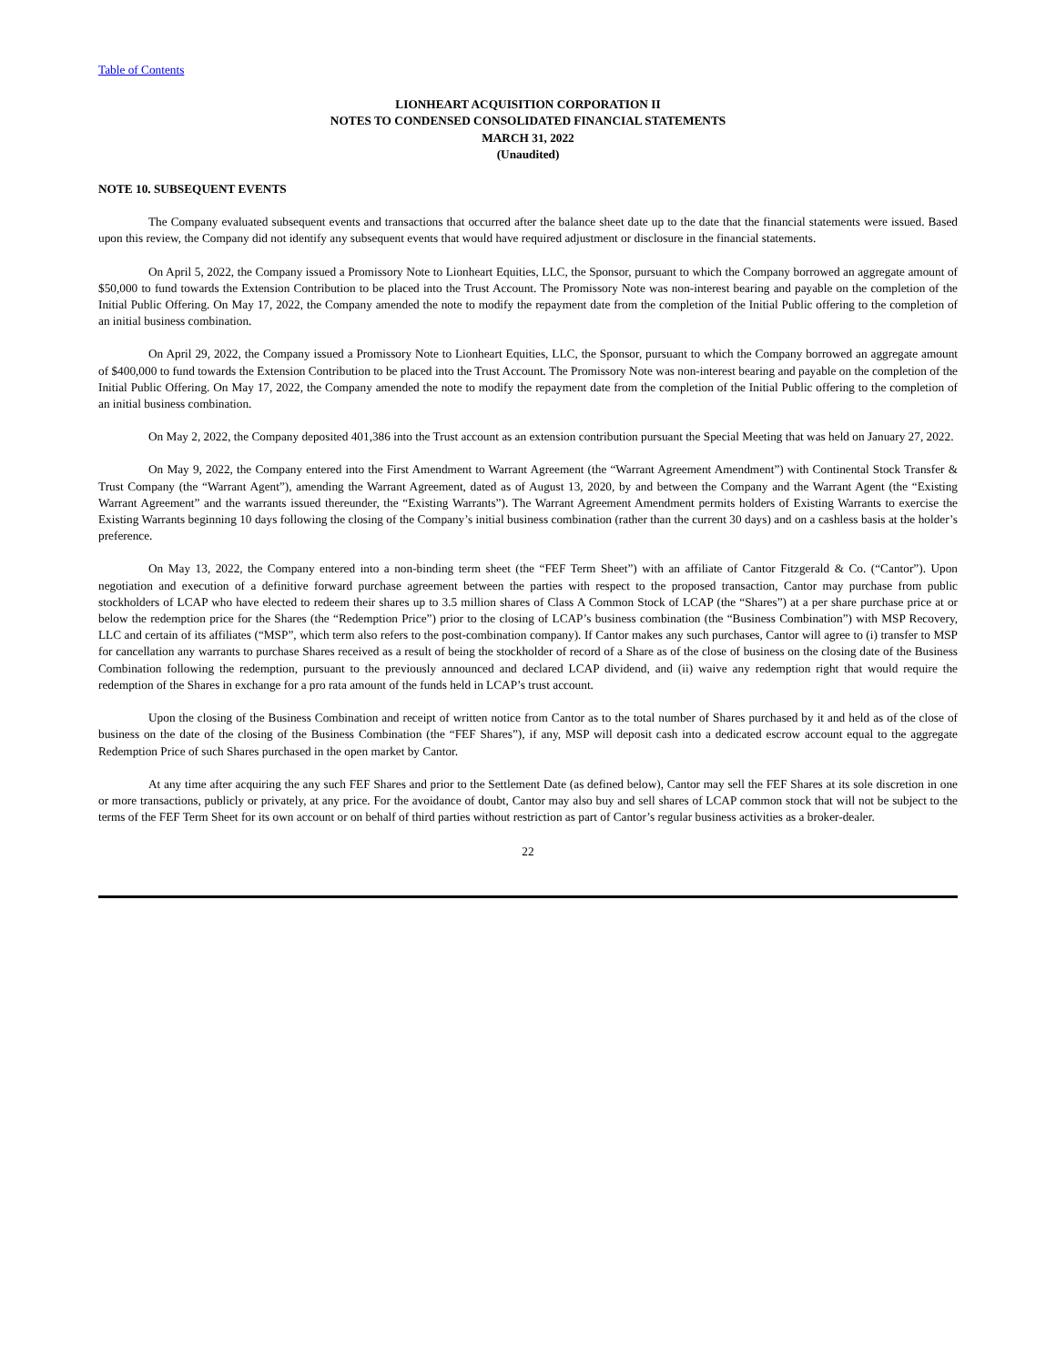Table of Contents
LIONHEART ACQUISITION CORPORATION II
NOTES TO CONDENSED CONSOLIDATED FINANCIAL STATEMENTS
MARCH 31, 2022
(Unaudited)
NOTE 10. SUBSEQUENT EVENTS
The Company evaluated subsequent events and transactions that occurred after the balance sheet date up to the date that the financial statements were issued. Based upon this review, the Company did not identify any subsequent events that would have required adjustment or disclosure in the financial statements.
On April 5, 2022, the Company issued a Promissory Note to Lionheart Equities, LLC, the Sponsor, pursuant to which the Company borrowed an aggregate amount of $50,000 to fund towards the Extension Contribution to be placed into the Trust Account. The Promissory Note was non-interest bearing and payable on the completion of the Initial Public Offering. On May 17, 2022, the Company amended the note to modify the repayment date from the completion of the Initial Public offering to the completion of an initial business combination.
On April 29, 2022, the Company issued a Promissory Note to Lionheart Equities, LLC, the Sponsor, pursuant to which the Company borrowed an aggregate amount of $400,000 to fund towards the Extension Contribution to be placed into the Trust Account. The Promissory Note was non-interest bearing and payable on the completion of the Initial Public Offering. On May 17, 2022, the Company amended the note to modify the repayment date from the completion of the Initial Public offering to the completion of an initial business combination.
On May 2, 2022, the Company deposited 401,386 into the Trust account as an extension contribution pursuant the Special Meeting that was held on January 27, 2022.
On May 9, 2022, the Company entered into the First Amendment to Warrant Agreement (the “Warrant Agreement Amendment”) with Continental Stock Transfer & Trust Company (the “Warrant Agent”), amending the Warrant Agreement, dated as of August 13, 2020, by and between the Company and the Warrant Agent (the “Existing Warrant Agreement” and the warrants issued thereunder, the “Existing Warrants”). The Warrant Agreement Amendment permits holders of Existing Warrants to exercise the Existing Warrants beginning 10 days following the closing of the Company’s initial business combination (rather than the current 30 days) and on a cashless basis at the holder’s preference.
On May 13, 2022, the Company entered into a non-binding term sheet (the “FEF Term Sheet”) with an affiliate of Cantor Fitzgerald & Co. (“Cantor”). Upon negotiation and execution of a definitive forward purchase agreement between the parties with respect to the proposed transaction, Cantor may purchase from public stockholders of LCAP who have elected to redeem their shares up to 3.5 million shares of Class A Common Stock of LCAP (the “Shares”) at a per share purchase price at or below the redemption price for the Shares (the “Redemption Price”) prior to the closing of LCAP’s business combination (the “Business Combination”) with MSP Recovery, LLC and certain of its affiliates (“MSP”, which term also refers to the post-combination company). If Cantor makes any such purchases, Cantor will agree to (i) transfer to MSP for cancellation any warrants to purchase Shares received as a result of being the stockholder of record of a Share as of the close of business on the closing date of the Business Combination following the redemption, pursuant to the previously announced and declared LCAP dividend, and (ii) waive any redemption right that would require the redemption of the Shares in exchange for a pro rata amount of the funds held in LCAP’s trust account.
Upon the closing of the Business Combination and receipt of written notice from Cantor as to the total number of Shares purchased by it and held as of the close of business on the date of the closing of the Business Combination (the “FEF Shares”), if any, MSP will deposit cash into a dedicated escrow account equal to the aggregate Redemption Price of such Shares purchased in the open market by Cantor.
At any time after acquiring the any such FEF Shares and prior to the Settlement Date (as defined below), Cantor may sell the FEF Shares at its sole discretion in one or more transactions, publicly or privately, at any price. For the avoidance of doubt, Cantor may also buy and sell shares of LCAP common stock that will not be subject to the terms of the FEF Term Sheet for its own account or on behalf of third parties without restriction as part of Cantor’s regular business activities as a broker-dealer.
22